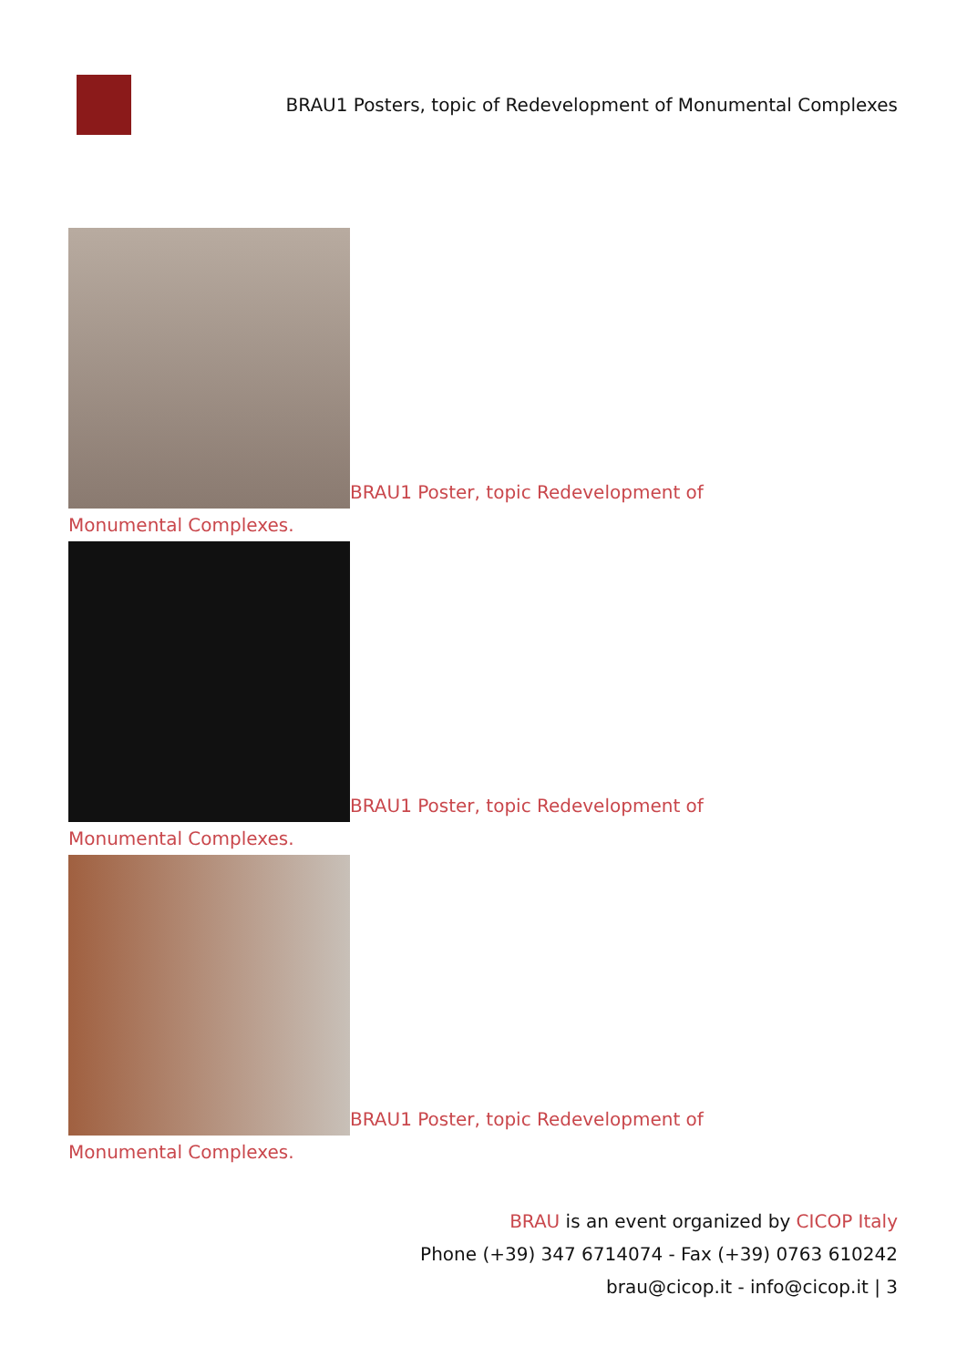BRAU1 Posters, topic of Redevelopment of Monumental Complexes
BRAU1 Poster, topic Redevelopment of Monumental Complexes.
BRAU1 Poster, topic Redevelopment of Monumental Complexes.
BRAU1 Poster, topic Redevelopment of Monumental Complexes.
BRAU is an event organized by CICOP Italy
Phone (+39) 347 6714074 - Fax (+39) 0763 610242
brau@cicop.it - info@cicop.it | 3